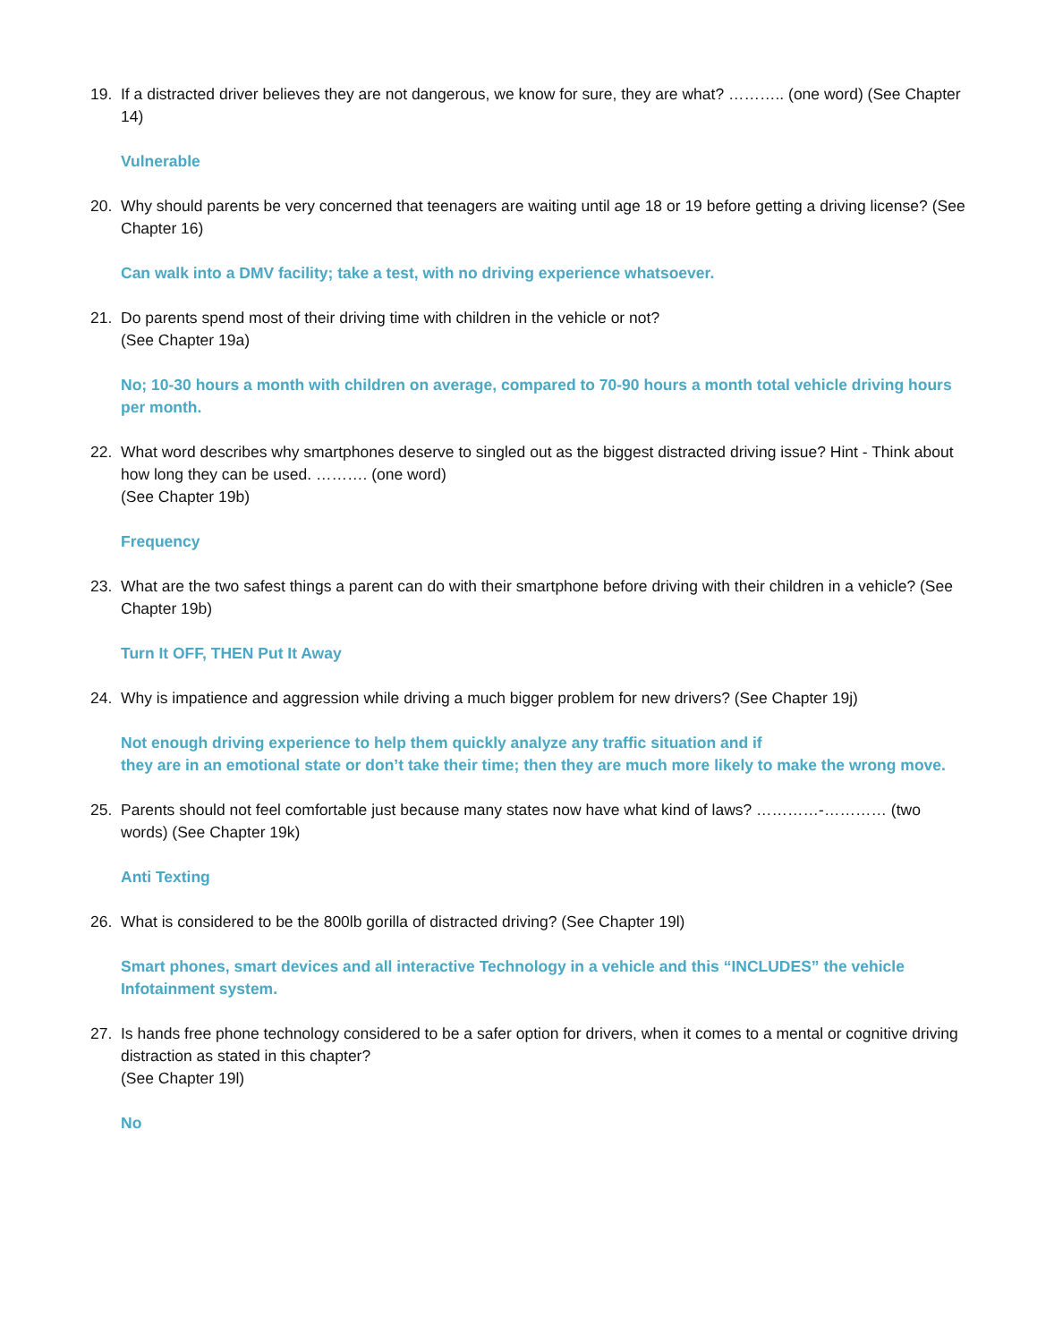19. If a distracted driver believes they are not dangerous, we know for sure, they are what? ……….. (one word) (See Chapter 14)
Vulnerable
20. Why should parents be very concerned that teenagers are waiting until age 18 or 19 before getting a driving license? (See Chapter 16)
Can walk into a DMV facility; take a test, with no driving experience whatsoever.
21. Do parents spend most of their driving time with children in the vehicle or not?
(See Chapter 19a)
No; 10-30 hours a month with children on average, compared to 70-90 hours a month total vehicle driving hours per month.
22. What word describes why smartphones deserve to singled out as the biggest distracted driving issue? Hint - Think about how long they can be used. ………. (one word)
(See Chapter 19b)
Frequency
23. What are the two safest things a parent can do with their smartphone before driving with their children in a vehicle? (See Chapter 19b)
Turn It OFF, THEN Put It Away
24. Why is impatience and aggression while driving a much bigger problem for new drivers? (See Chapter 19j)
Not enough driving experience to help them quickly analyze any traffic situation and if
they are in an emotional state or don’t take their time; then they are much more likely to make the wrong move.
25. Parents should not feel comfortable just because many states now have what kind of laws? …………-………… (two words) (See Chapter 19k)
Anti Texting
26. What is considered to be the 800lb gorilla of distracted driving? (See Chapter 19l)
Smart phones, smart devices and all interactive Technology in a vehicle and this “INCLUDES” the vehicle Infotainment system.
27. Is hands free phone technology considered to be a safer option for drivers, when it comes to a mental or cognitive driving distraction as stated in this chapter?
(See Chapter 19l)
No